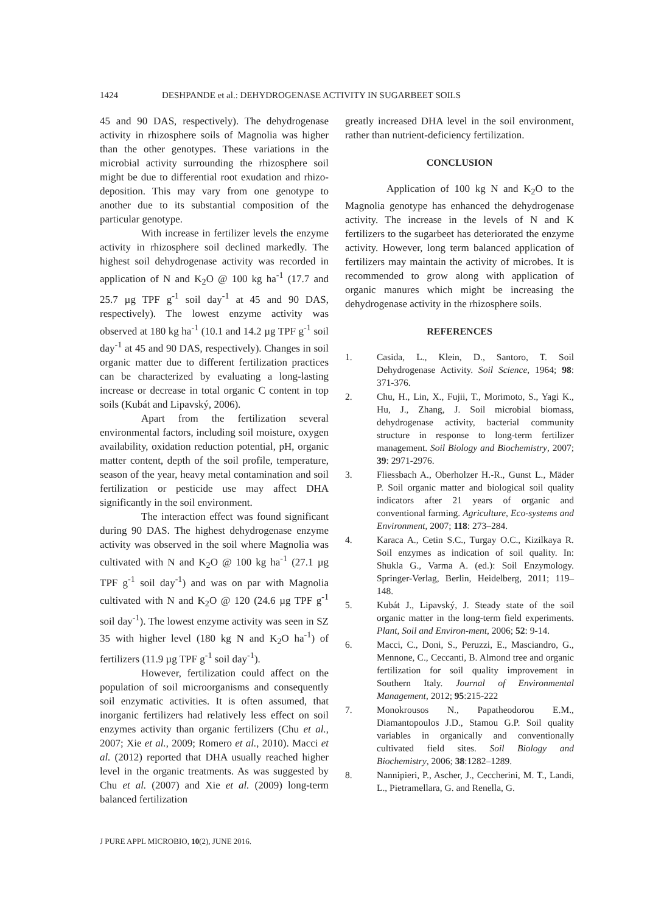1424 DESHPANDE et al.: DEHYDROGENASE ACTIVITY IN SUGARBEET SOILS
45 and 90 DAS, respectively). The dehydrogenase activity in rhizosphere soils of Magnolia was higher than the other genotypes. These variations in the microbial activity surrounding the rhizosphere soil might be due to differential root exudation and rhizo-deposition. This may vary from one genotype to another due to its substantial composition of the particular genotype.
With increase in fertilizer levels the enzyme activity in rhizosphere soil declined markedly. The highest soil dehydrogenase activity was recorded in application of N and K<sub>2</sub>O @ 100 kg ha<sup>-1</sup> (17.7 and 25.7 µg TPF g<sup>-1</sup> soil day<sup>-1</sup> at 45 and 90 DAS, respectively). The lowest enzyme activity was observed at 180 kg ha<sup>-1</sup> (10.1 and 14.2 µg TPF g<sup>-1</sup> soil day<sup>-1</sup> at 45 and 90 DAS, respectively). Changes in soil organic matter due to different fertilization practices can be characterized by evaluating a long-lasting increase or decrease in total organic C content in top soils (Kubát and Lipavský, 2006).
Apart from the fertilization several environmental factors, including soil moisture, oxygen availability, oxidation reduction potential, pH, organic matter content, depth of the soil profile, temperature, season of the year, heavy metal contamination and soil fertilization or pesticide use may affect DHA significantly in the soil environment.
The interaction effect was found significant during 90 DAS. The highest dehydrogenase enzyme activity was observed in the soil where Magnolia was cultivated with N and K<sub>2</sub>O @ 100 kg ha<sup>-1</sup> (27.1 µg TPF g<sup>-1</sup> soil day<sup>-1</sup>) and was on par with Magnolia cultivated with N and K<sub>2</sub>O @ 120 (24.6 µg TPF g<sup>-1</sup> soil day<sup>-1</sup>). The lowest enzyme activity was seen in SZ 35 with higher level (180 kg N and K<sub>2</sub>O ha<sup>-1</sup>) of fertilizers (11.9 µg TPF g<sup>-1</sup> soil day<sup>-1</sup>).
However, fertilization could affect on the population of soil microorganisms and consequently soil enzymatic activities. It is often assumed, that inorganic fertilizers had relatively less effect on soil enzymes activity than organic fertilizers (Chu et al., 2007; Xie et al., 2009; Romero et al., 2010). Macci et al. (2012) reported that DHA usually reached higher level in the organic treatments. As was suggested by Chu et al. (2007) and Xie et al. (2009) long-term balanced fertilization
greatly increased DHA level in the soil environment, rather than nutrient-deficiency fertilization.
CONCLUSION
Application of 100 kg N and K<sub>2</sub>O to the Magnolia genotype has enhanced the dehydrogenase activity. The increase in the levels of N and K fertilizers to the sugarbeet has deteriorated the enzyme activity. However, long term balanced application of fertilizers may maintain the activity of microbes. It is recommended to grow along with application of organic manures which might be increasing the dehydrogenase activity in the rhizosphere soils.
REFERENCES
1. Casida, L., Klein, D., Santoro, T. Soil Dehydrogenase Activity. Soil Science, 1964; 98: 371-376.
2. Chu, H., Lin, X., Fujii, T., Morimoto, S., Yagi K., Hu, J., Zhang, J. Soil microbial biomass, dehydrogenase activity, bacterial community structure in response to long-term fertilizer management. Soil Biology and Biochemistry, 2007; 39: 2971-2976.
3. Fliessbach A., Oberholzer H.-R., Gunst L., Mäder P. Soil organic matter and biological soil quality indicators after 21 years of organic and conventional farming. Agriculture, Eco-systems and Environment, 2007; 118: 273–284.
4. Karaca A., Cetin S.C., Turgay O.C., Kizilkaya R. Soil enzymes as indication of soil quality. In: Shukla G., Varma A. (ed.): Soil Enzymology. Springer-Verlag, Berlin, Heidelberg, 2011; 119–148.
5. Kubát J., Lipavský, J. Steady state of the soil organic matter in the long-term field experiments. Plant, Soil and Environ-ment, 2006; 52: 9-14.
6. Macci, C., Doni, S., Peruzzi, E., Masciandro, G., Mennone, C., Ceccanti, B. Almond tree and organic fertilization for soil quality improvement in Southern Italy. Journal of Environmental Management, 2012; 95:215-222
7. Monokrousos N., Papatheodorou E.M., Diamantopoulos J.D., Stamou G.P. Soil quality variables in organically and conventionally cultivated field sites. Soil Biology and Biochemistry, 2006; 38:1282–1289.
8. Nannipieri, P., Ascher, J., Ceccherini, M. T., Landi, L., Pietramellara, G. and Renella, G.
J PURE APPL MICROBIO, 10(2), JUNE 2016.